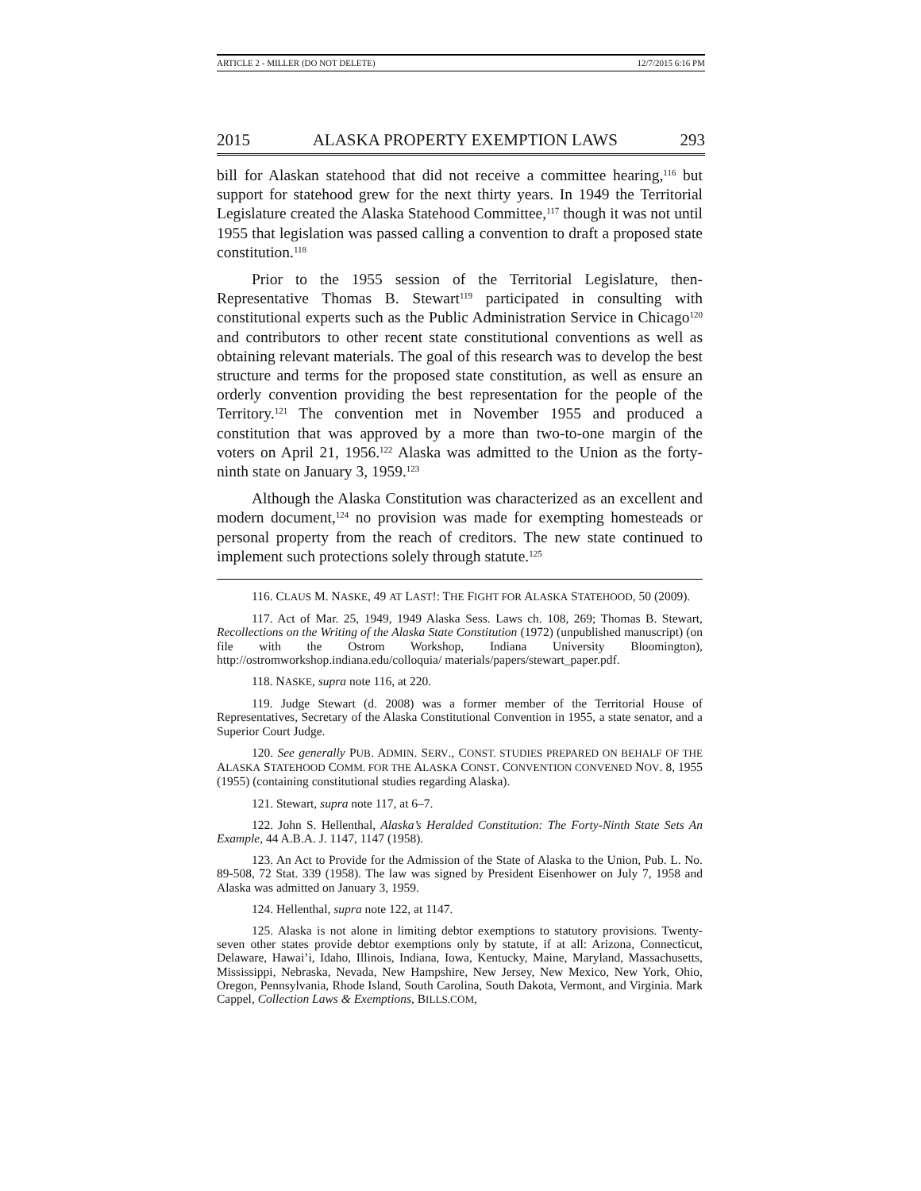ARTICLE 2 - MILLER (DO NOT DELETE) 12/7/2015 6:16 PM
2015 ALASKA PROPERTY EXEMPTION LAWS 293
bill for Alaskan statehood that did not receive a committee hearing,<sup>116</sup> but support for statehood grew for the next thirty years. In 1949 the Territorial Legislature created the Alaska Statehood Committee,<sup>117</sup> though it was not until 1955 that legislation was passed calling a convention to draft a proposed state constitution.<sup>118</sup>
Prior to the 1955 session of the Territorial Legislature, then-Representative Thomas B. Stewart<sup>119</sup> participated in consulting with constitutional experts such as the Public Administration Service in Chicago<sup>120</sup> and contributors to other recent state constitutional conventions as well as obtaining relevant materials. The goal of this research was to develop the best structure and terms for the proposed state constitution, as well as ensure an orderly convention providing the best representation for the people of the Territory.<sup>121</sup> The convention met in November 1955 and produced a constitution that was approved by a more than two-to-one margin of the voters on April 21, 1956.<sup>122</sup> Alaska was admitted to the Union as the forty-ninth state on January 3, 1959.<sup>123</sup>
Although the Alaska Constitution was characterized as an excellent and modern document,<sup>124</sup> no provision was made for exempting homesteads or personal property from the reach of creditors. The new state continued to implement such protections solely through statute.<sup>125</sup>
116. CLAUS M. NASKE, 49 AT LAST!: THE FIGHT FOR ALASKA STATEHOOD, 50 (2009).
117. Act of Mar. 25, 1949, 1949 Alaska Sess. Laws ch. 108, 269; Thomas B. Stewart, Recollections on the Writing of the Alaska State Constitution (1972) (unpublished manuscript) (on file with the Ostrom Workshop, Indiana University Bloomington), http://ostromworkshop.indiana.edu/colloquia/ materials/papers/stewart_paper.pdf.
118. NASKE, supra note 116, at 220.
119. Judge Stewart (d. 2008) was a former member of the Territorial House of Representatives, Secretary of the Alaska Constitutional Convention in 1955, a state senator, and a Superior Court Judge.
120. See generally PUB. ADMIN. SERV., CONST. STUDIES PREPARED ON BEHALF OF THE ALASKA STATEHOOD COMM. FOR THE ALASKA CONST. CONVENTION CONVENED NOV. 8, 1955 (1955) (containing constitutional studies regarding Alaska).
121. Stewart, supra note 117, at 6–7.
122. John S. Hellenthal, Alaska’s Heralded Constitution: The Forty-Ninth State Sets An Example, 44 A.B.A. J. 1147, 1147 (1958).
123. An Act to Provide for the Admission of the State of Alaska to the Union, Pub. L. No. 89-508, 72 Stat. 339 (1958). The law was signed by President Eisenhower on July 7, 1958 and Alaska was admitted on January 3, 1959.
124. Hellenthal, supra note 122, at 1147.
125. Alaska is not alone in limiting debtor exemptions to statutory provisions. Twenty-seven other states provide debtor exemptions only by statute, if at all: Arizona, Connecticut, Delaware, Hawai’i, Idaho, Illinois, Indiana, Iowa, Kentucky, Maine, Maryland, Massachusetts, Mississippi, Nebraska, Nevada, New Hampshire, New Jersey, New Mexico, New York, Ohio, Oregon, Pennsylvania, Rhode Island, South Carolina, South Dakota, Vermont, and Virginia. Mark Cappel, Collection Laws & Exemptions, BILLS.COM,